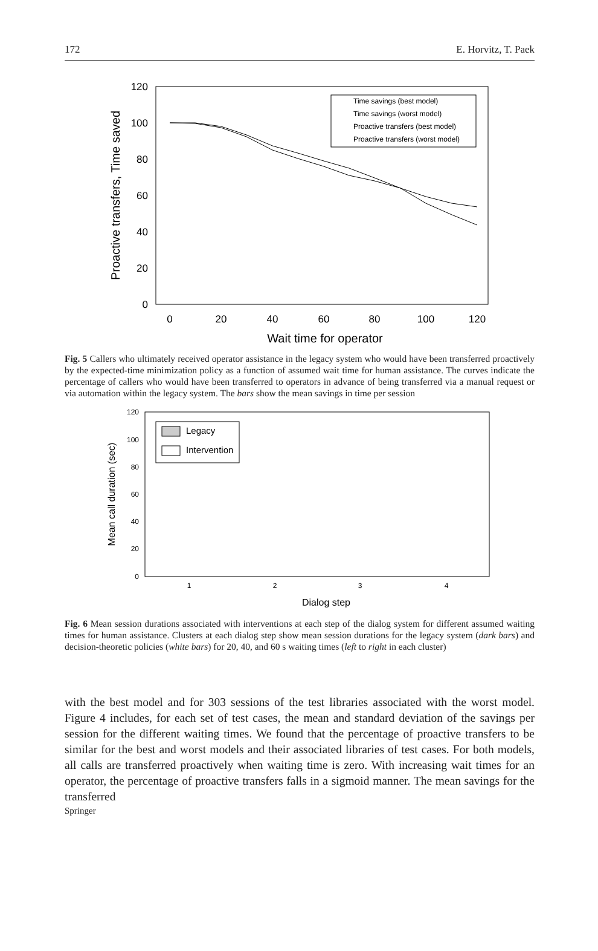172 E. Horvitz, T. Paek
120
100
80
60
40
20
0
0
20
40
60
80
100
120
Wait time for operator
Proactive transfers, Time saved
Time savings (best model)
Time savings (worst model)
Proactive transfers (best model)
Proactive transfers (worst model)
Fig. 5 Callers who ultimately received operator assistance in the legacy system who would have been transferred proactively by the expected-time minimization policy as a function of assumed wait time for human assistance. The curves indicate the percentage of callers who would have been transferred to operators in advance of being transferred via a manual request or via automation within the legacy system. The bars show the mean savings in time per session
120
100
80
60
40
20
0
1
2
3
4
Dialog step
Mean call duration (sec)
Legacy
Intervention
Fig. 6 Mean session durations associated with interventions at each step of the dialog system for different assumed waiting times for human assistance. Clusters at each dialog step show mean session durations for the legacy system (dark bars) and decision-theoretic policies (white bars) for 20, 40, and 60 s waiting times (left to right in each cluster)
with the best model and for 303 sessions of the test libraries associated with the worst model. Figure 4 includes, for each set of test cases, the mean and standard deviation of the savings per session for the different waiting times. We found that the percentage of proactive transfers to be similar for the best and worst models and their associated libraries of test cases. For both models, all calls are transferred proactively when waiting time is zero. With increasing wait times for an operator, the percentage of proactive transfers falls in a sigmoid manner. The mean savings for the transferred
Springer